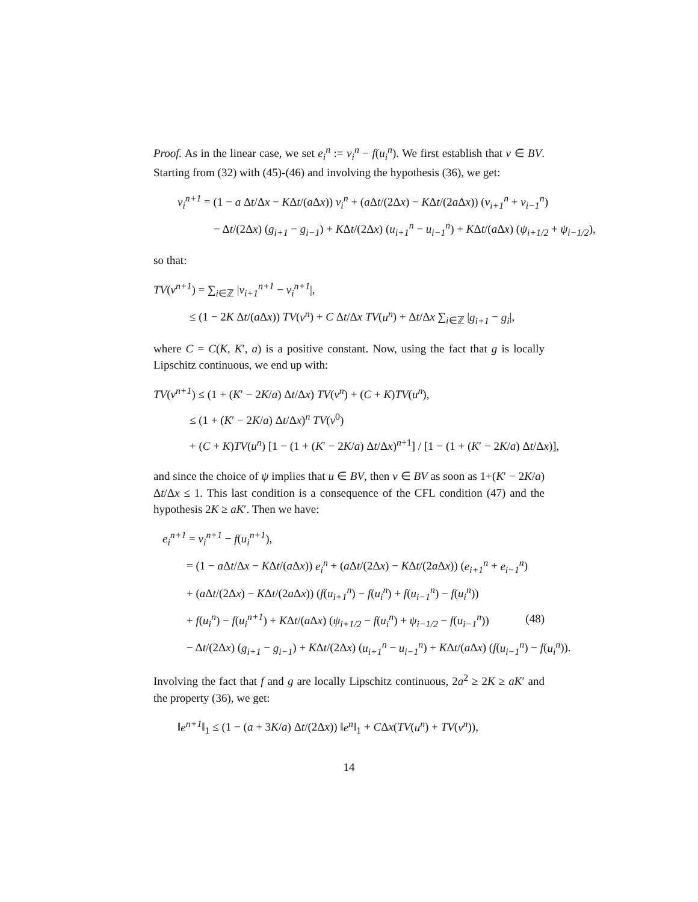Proof. As in the linear case, we set e<sub>i</sub><sup>n</sup> := v<sub>i</sub><sup>n</sup> − f(u<sub>i</sub><sup>n</sup>). We first establish that v ∈ BV. Starting from (32) with (45)-(46) and involving the hypothesis (36), we get:
v<sub>i</sub><sup>n+1</sup> = (1 − a Δt/Δx − KΔt/(a Δx)) v<sub>i</sub><sup>n</sup> + (a Δt/(2Δx) − KΔt/(2a Δx)) (v<sub>i+1</sub><sup>n</sup> + v<sub>i−1</sub><sup>n</sup>)
− Δt/(2Δx) (g<sub>i+1</sub> − g<sub>i−1</sub>) + KΔt/(2Δx) (u<sub>i+1</sub><sup>n</sup> − u<sub>i−1</sub><sup>n</sup>) + KΔt/(a Δx) (ψ<sub>i+1/2</sub> + ψ<sub>i−1/2</sub>),
so that:
TV(v<sup>n+1</sup>) = ∑<sub>i∈ℤ</sub> |v<sub>i+1</sub><sup>n+1</sup> − v<sub>i</sub><sup>n+1</sup>|,
≤ (1 − 2K Δt/(a Δx)) TV(v<sup>n</sup>) + C Δt/Δx TV(u<sup>n</sup>) + Δt/Δx ∑<sub>i∈ℤ</sub> |g<sub>i+1</sub> − g<sub>i</sub>|,
where C = C(K, K′, a) is a positive constant. Now, using the fact that g is locally Lipschitz continuous, we end up with:
TV(v<sup>n+1</sup>) ≤ (1 + (K′ − 2K/a) Δt/Δx) TV(v<sup>n</sup>) + (C + K)TV(u<sup>n</sup>),
≤ (1 + (K′ − 2K/a) Δt/Δx)<sup>n</sup> TV(v<sup>0</sup>)
+ (C + K)TV(u<sup>n</sup>) [1 − (1 + (K′ − 2K/a) Δt/Δx)<sup>n+1</sup>] / [1 − (1 + (K′ − 2K/a) Δt/Δx)],
and since the choice of ψ implies that u ∈ BV, then v ∈ BV as soon as 1+(K′ − 2K/a) Δt/Δx ≤ 1. This last condition is a consequence of the CFL condition (47) and the hypothesis 2K ≥ aK′. Then we have:
e<sub>i</sub><sup>n+1</sup> = v<sub>i</sub><sup>n+1</sup> − f(u<sub>i</sub><sup>n+1</sup>),
= (1 − a Δt/Δx − KΔt/(a Δx)) e<sub>i</sub><sup>n</sup> + (a Δt/(2Δx) − KΔt/(2a Δx)) (e<sub>i+1</sub><sup>n</sup> + e<sub>i−1</sub><sup>n</sup>)
+ (a Δt/(2Δx) − KΔt/(2a Δx)) (f(u<sub>i+1</sub><sup>n</sup>) − f(u<sub>i</sub><sup>n</sup>) + f(u<sub>i−1</sub><sup>n</sup>) − f(u<sub>i</sub><sup>n</sup>))
+ f(u<sub>i</sub><sup>n</sup>) − f(u<sub>i</sub><sup>n+1</sup>) + KΔt/(a Δx) (ψ<sub>i+1/2</sub> − f(u<sub>i</sub><sup>n</sup>) + ψ<sub>i−1/2</sub> − f(u<sub>i−1</sub><sup>n</sup>)) (48)
− Δt/(2Δx) (g<sub>i+1</sub> − g<sub>i−1</sub>) + KΔt/(2Δx) (u<sub>i+1</sub><sup>n</sup> − u<sub>i−1</sub><sup>n</sup>) + KΔt/(a Δx) (f(u<sub>i−1</sub><sup>n</sup>) − f(u<sub>i</sub><sup>n</sup>)).
Involving the fact that f and g are locally Lipschitz continuous, 2a<sup>2</sup> ≥ 2K ≥ aK′ and the property (36), we get:
‖e<sup>n+1</sup>‖<sub>1</sub> ≤ (1 − (a + 3K/a) Δt/(2Δx)) ‖e<sup>n</sup>‖<sub>1</sub> + CΔx(TV(u<sup>n</sup>) + TV(v<sup>n</sup>)),
14